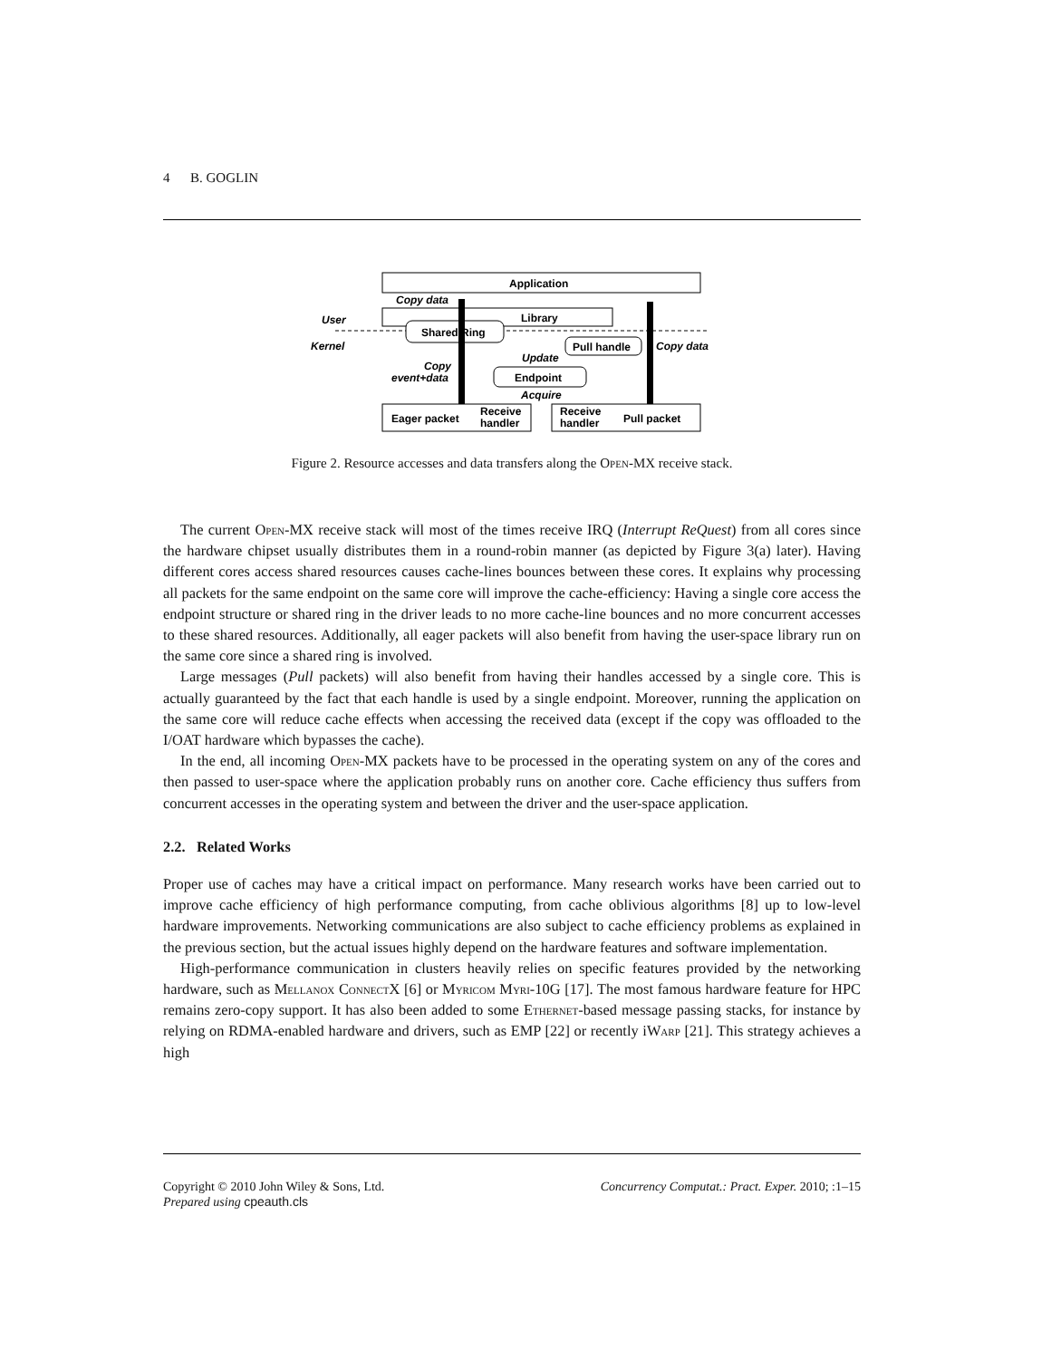4 B. GOGLIN
Application
Library
User
Kernel
Shared Ring
Pull handle
Endpoint
Eager packet
Receive
handler
Receive
handler
Pull packet
Copy data
Copy data
Copy
event+data
Update
Acquire
Figure 2. Resource accesses and data transfers along the Open-MX receive stack.
The current Open-MX receive stack will most of the times receive IRQ (Interrupt ReQuest) from all cores since the hardware chipset usually distributes them in a round-robin manner (as depicted by Figure 3(a) later). Having different cores access shared resources causes cache-lines bounces between these cores. It explains why processing all packets for the same endpoint on the same core will improve the cache-efficiency: Having a single core access the endpoint structure or shared ring in the driver leads to no more cache-line bounces and no more concurrent accesses to these shared resources. Additionally, all eager packets will also benefit from having the user-space library run on the same core since a shared ring is involved.
Large messages (Pull packets) will also benefit from having their handles accessed by a single core. This is actually guaranteed by the fact that each handle is used by a single endpoint. Moreover, running the application on the same core will reduce cache effects when accessing the received data (except if the copy was offloaded to the I/OAT hardware which bypasses the cache).
In the end, all incoming Open-MX packets have to be processed in the operating system on any of the cores and then passed to user-space where the application probably runs on another core. Cache efficiency thus suffers from concurrent accesses in the operating system and between the driver and the user-space application.
2.2. Related Works
Proper use of caches may have a critical impact on performance. Many research works have been carried out to improve cache efficiency of high performance computing, from cache oblivious algorithms [8] up to low-level hardware improvements. Networking communications are also subject to cache efficiency problems as explained in the previous section, but the actual issues highly depend on the hardware features and software implementation.
High-performance communication in clusters heavily relies on specific features provided by the networking hardware, such as Mellanox ConnectX [6] or Myricom Myri-10G [17]. The most famous hardware feature for HPC remains zero-copy support. It has also been added to some Ethernet-based message passing stacks, for instance by relying on RDMA-enabled hardware and drivers, such as EMP [22] or recently iWarp [21]. This strategy achieves a high
Copyright © 2010 John Wiley & Sons, Ltd.
Prepared using cpeauth.cls
Concurrency Computat.: Pract. Exper. 2010; :1–15